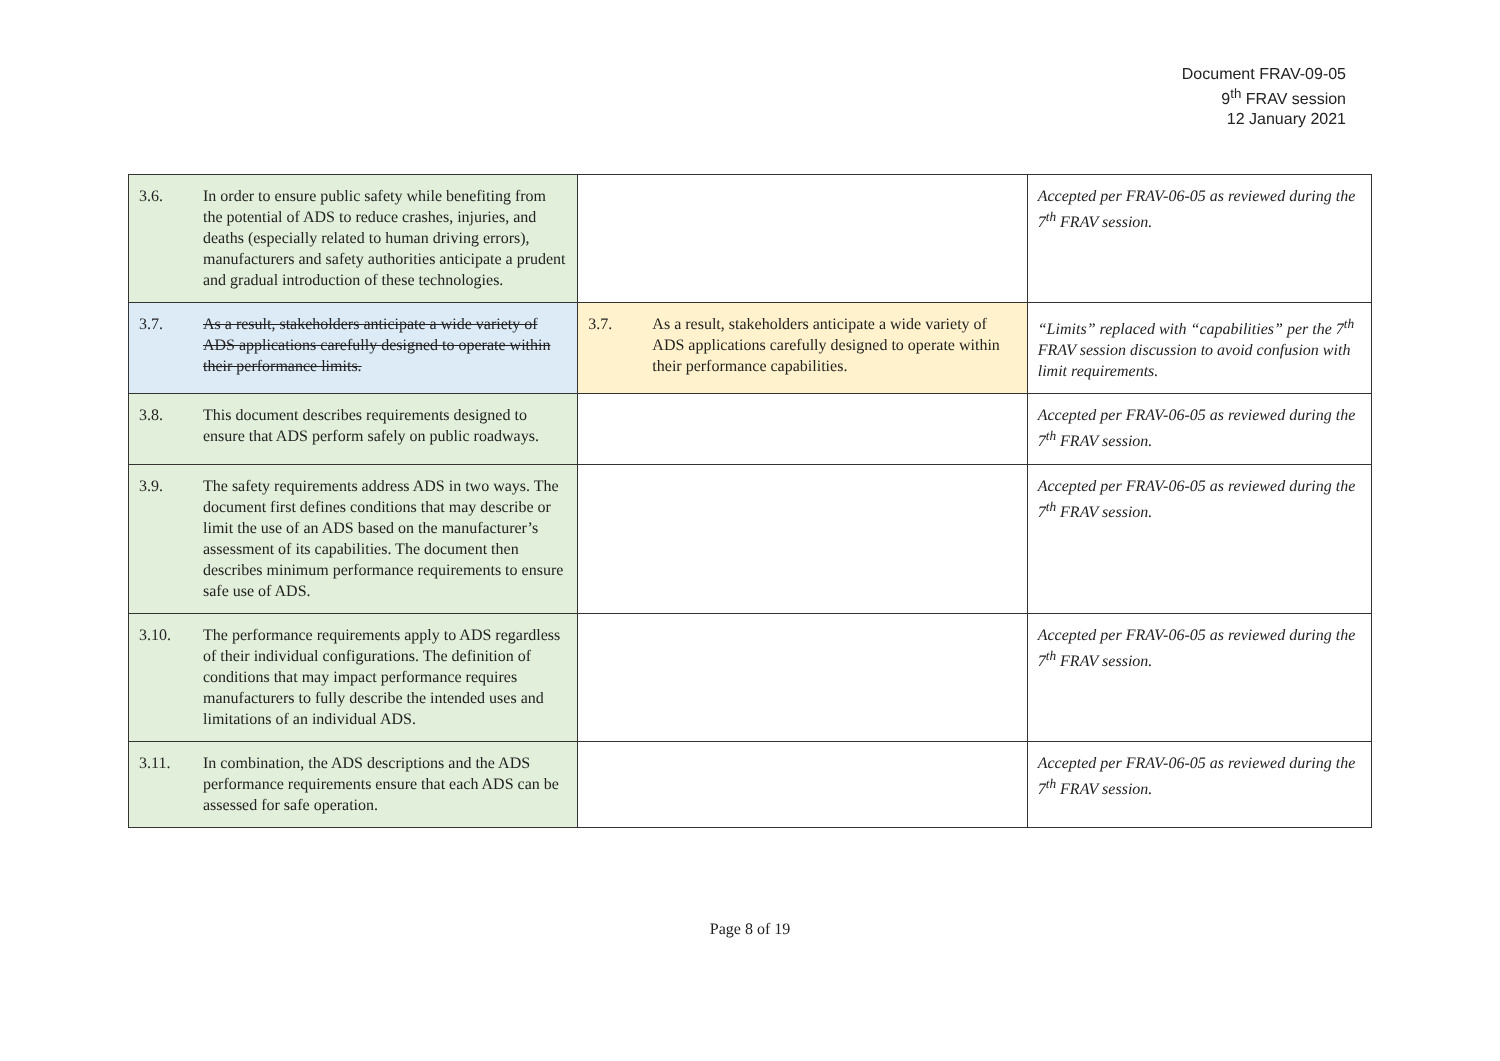Document FRAV-09-05
9<sup>th</sup> FRAV session
12 January 2021
| 3.6. In order to ensure public safety while benefiting from the potential of ADS to reduce crashes, injuries, and deaths (especially related to human driving errors), manufacturers and safety authorities anticipate a prudent and gradual introduction of these technologies. | | Accepted per FRAV-06-05 as reviewed during the 7<sup>th</sup> FRAV session. |
| 3.7. As a result, stakeholders anticipate a wide variety of ADS applications carefully designed to operate within their performance limits. | 3.7. As a result, stakeholders anticipate a wide variety of ADS applications carefully designed to operate within their performance capabilities. | “Limits” replaced with “capabilities” per the 7<sup>th</sup> FRAV session discussion to avoid confusion with limit requirements. |
| 3.8. This document describes requirements designed to ensure that ADS perform safely on public roadways. | | Accepted per FRAV-06-05 as reviewed during the 7<sup>th</sup> FRAV session. |
| 3.9. The safety requirements address ADS in two ways. The document first defines conditions that may describe or limit the use of an ADS based on the manufacturer’s assessment of its capabilities. The document then describes minimum performance requirements to ensure safe use of ADS. | | Accepted per FRAV-06-05 as reviewed during the 7<sup>th</sup> FRAV session. |
| 3.10. The performance requirements apply to ADS regardless of their individual configurations. The definition of conditions that may impact performance requires manufacturers to fully describe the intended uses and limitations of an individual ADS. | | Accepted per FRAV-06-05 as reviewed during the 7<sup>th</sup> FRAV session. |
| 3.11. In combination, the ADS descriptions and the ADS performance requirements ensure that each ADS can be assessed for safe operation. | | Accepted per FRAV-06-05 as reviewed during the 7<sup>th</sup> FRAV session. |
Page 8 of 19